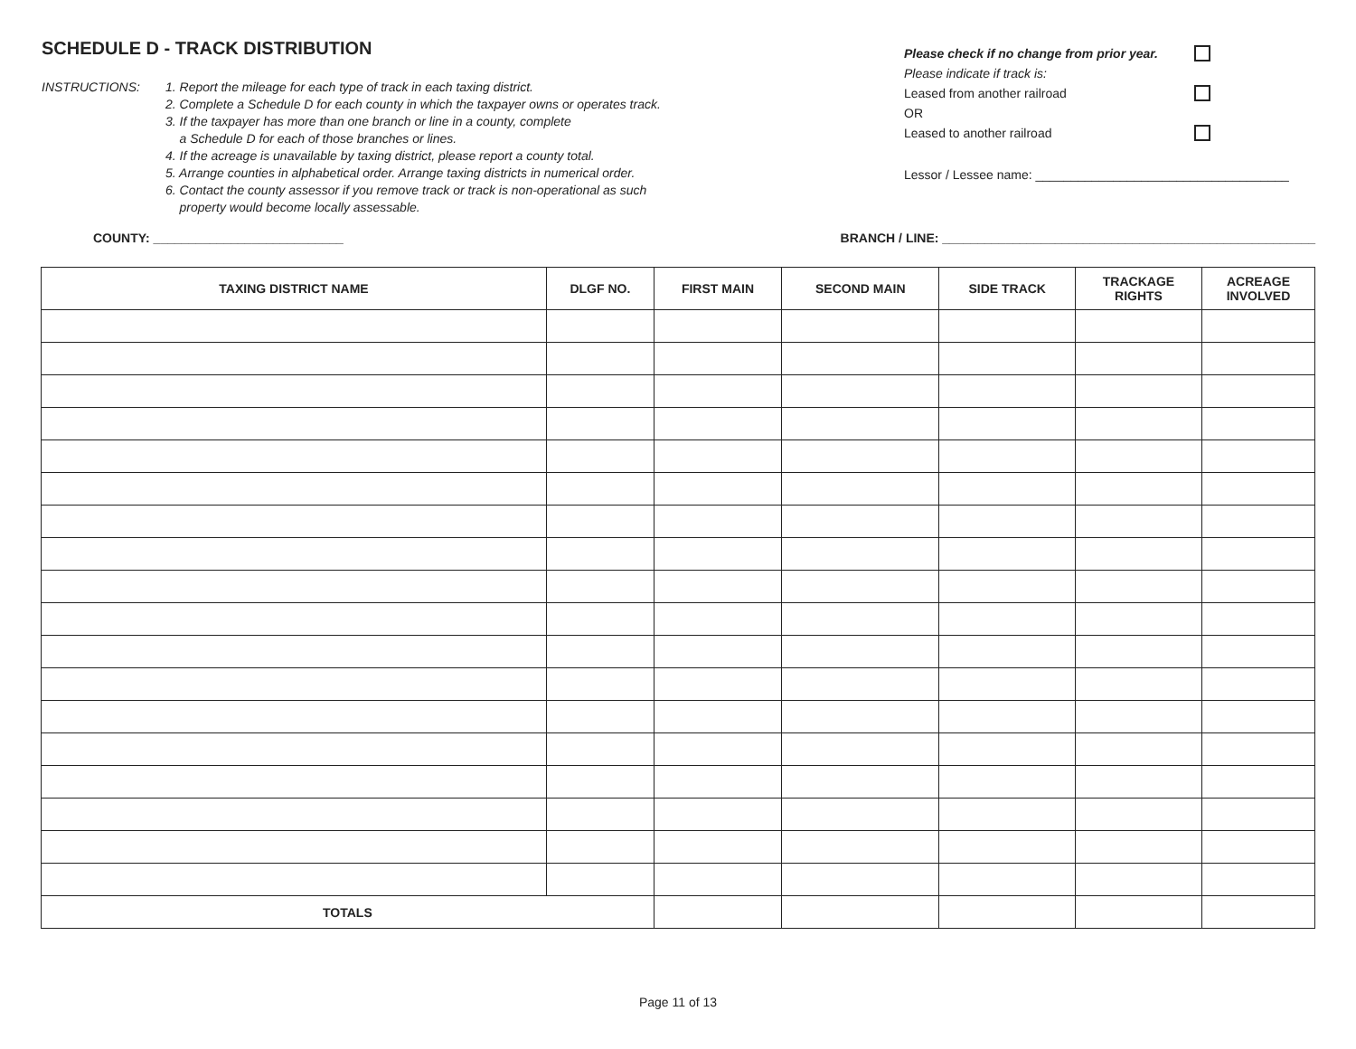SCHEDULE D - TRACK DISTRIBUTION
INSTRUCTIONS: 1. Report the mileage for each type of track in each taxing district.
2. Complete a Schedule D for each county in which the taxpayer owns or operates track.
3. If the taxpayer has more than one branch or line in a county, complete
a Schedule D for each of those branches or lines.
4. If the acreage is unavailable by taxing district, please report a county total.
5. Arrange counties in alphabetical order. Arrange taxing districts in numerical order.
6. Contact the county assessor if you remove track or track is non-operational as such
property would become locally assessable.
Please check if no change from prior year.
Please indicate if track is:
Leased from another railroad
OR
Leased to another railroad
Lessor / Lessee name: ____________________________________
COUNTY: ___________________________ BRANCH / LINE: _____________________________________________________
| TAXING DISTRICT NAME | DLGF NO. | FIRST MAIN | SECOND MAIN | SIDE TRACK | TRACKAGE RIGHTS | ACREAGE INVOLVED |
| --- | --- | --- | --- | --- | --- | --- |
| TOTALS | | | | | | |
Page 11 of 13